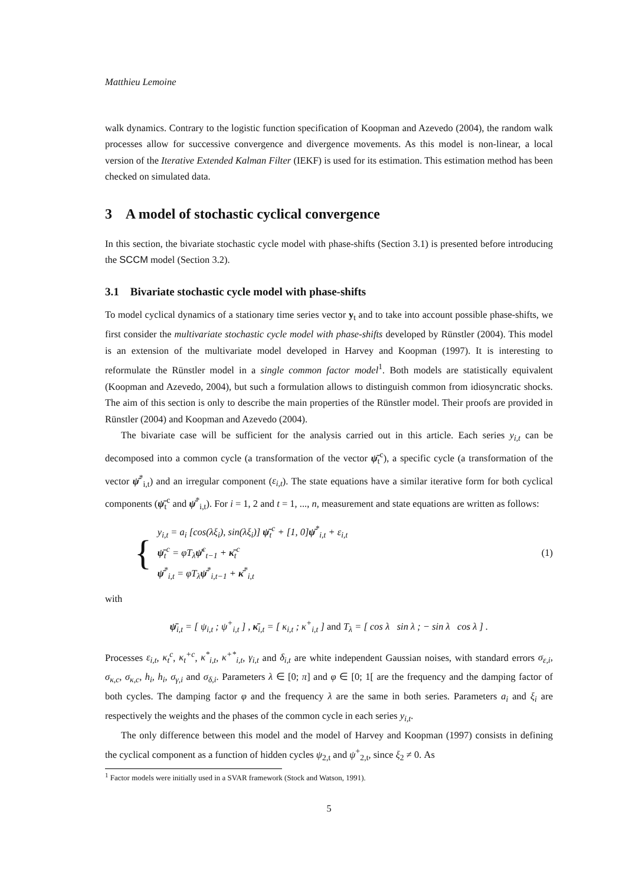Matthieu Lemoine
walk dynamics. Contrary to the logistic function specification of Koopman and Azevedo (2004), the random walk processes allow for successive convergence and divergence movements. As this model is non-linear, a local version of the Iterative Extended Kalman Filter (IEKF) is used for its estimation. This estimation method has been checked on simulated data.
3 A model of stochastic cyclical convergence
In this section, the bivariate stochastic cycle model with phase-shifts (Section 3.1) is presented before introducing the SCCM model (Section 3.2).
3.1 Bivariate stochastic cycle model with phase-shifts
To model cyclical dynamics of a stationary time series vector y<sub>t</sub> and to take into account possible phase-shifts, we first consider the multivariate stochastic cycle model with phase-shifts developed by Rünstler (2004). This model is an extension of the multivariate model developed in Harvey and Koopman (1997). It is interesting to reformulate the Rünstler model in a single common factor model<sup>1</sup>. Both models are statistically equivalent (Koopman and Azevedo, 2004), but such a formulation allows to distinguish common from idiosyncratic shocks. The aim of this section is only to describe the main properties of the Rünstler model. Their proofs are provided in Rünstler (2004) and Koopman and Azevedo (2004).
The bivariate case will be sufficient for the analysis carried out in this article. Each series y<sub>i,t</sub> can be decomposed into a common cycle (a transformation of the vector ψ̄<sub>t</sub><sup>c</sup>), a specific cycle (a transformation of the vector ψ̄<sup>*</sup><sub>i,t</sub>) and an irregular component (ε<sub>i,t</sub>). The state equations have a similar iterative form for both cyclical components (ψ̄<sub>t</sub><sup>c</sup> and ψ̄<sup>*</sup><sub>i,t</sub>). For i = 1, 2 and t = 1, ..., n, measurement and state equations are written as follows:
{
y<sub>i,t</sub> = a<sub>i</sub> [cos(λξ<sub>i</sub>), sin(λξ<sub>i</sub>)] ψ̄<sub>t</sub><sup>c</sup> + [1, 0]ψ̄<sup>*</sup><sub>i,t</sub> + ε<sub>i,t</sub>
ψ̄<sub>t</sub><sup>c</sup> = φT<sub>λ</sub>ψ̄<sup>c</sup><sub>t−1</sub> + κ̄<sub>t</sub><sup>c</sup>
ψ̄<sup>*</sup><sub>i,t</sub> = φT<sub>λ</sub>ψ̄<sup>*</sup><sub>i,t−1</sub> + κ̄<sup>*</sup><sub>i,t</sub>
(1)
with
ψ̄<sub>i,t</sub> = [ ψ<sub>i,t</sub> ; ψ<sup>+</sup><sub>i,t</sub> ] , κ̄<sub>i,t</sub> = [ κ<sub>i,t</sub> ; κ<sup>+</sup><sub>i,t</sub> ] and T<sub>λ</sub> = [ cos λ sin λ ; − sin λ cos λ ] .
Processes ε<sub>i,t</sub>, κ<sub>t</sub><sup>c</sup>, κ<sub>t</sub><sup>+c</sup>, κ<sup>*</sup><sub>i,t</sub>, κ<sup>+*</sup><sub>i,t</sub>, γ<sub>i,t</sub> and δ<sub>i,t</sub> are white independent Gaussian noises, with standard errors σ<sub>ε,i</sub>, σ<sub>κ,c</sub>, σ<sub>κ,c</sub>, h<sub>i</sub>, h<sub>i</sub>, σ<sub>γ,i</sub> and σ<sub>δ,i</sub>. Parameters λ ∈ [0; π] and φ ∈ [0; 1[ are the frequency and the damping factor of both cycles. The damping factor φ and the frequency λ are the same in both series. Parameters a<sub>i</sub> and ξ<sub>i</sub> are respectively the weights and the phases of the common cycle in each series y<sub>i,t</sub>.
The only difference between this model and the model of Harvey and Koopman (1997) consists in defining the cyclical component as a function of hidden cycles ψ<sub>2,t</sub> and ψ<sup>+</sup><sub>2,t</sub>, since ξ<sub>2</sub> ≠ 0. As
<sup>1</sup> Factor models were initially used in a SVAR framework (Stock and Watson, 1991).
5